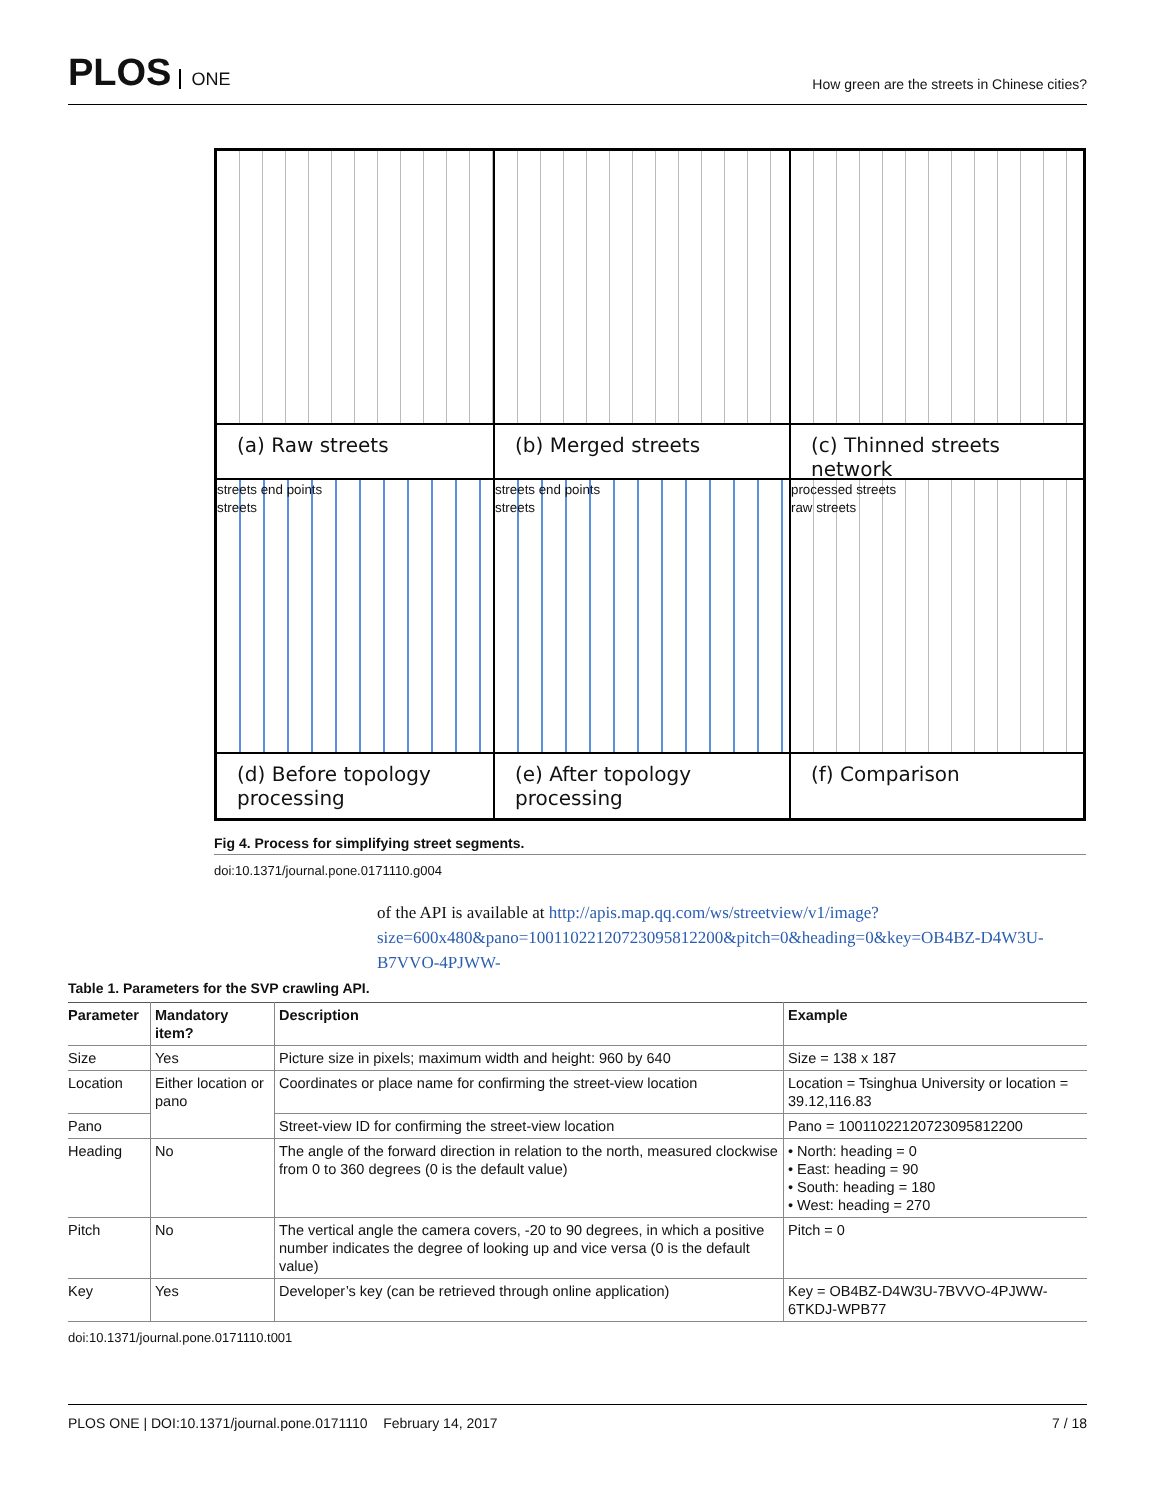PLOS ONE
How green are the streets in Chinese cities?
(a) Raw streets
(b) Merged streets
(c) Thinned streets network
streets end points
streets
streets end points
streets
processed streets
raw streets
(d) Before topology processing
(e) After topology processing
(f) Comparison
Fig 4. Process for simplifying street segments.
doi:10.1371/journal.pone.0171110.g004
of the API is available at http://apis.map.qq.com/ws/streetview/v1/image?size=600x480&pano=10011022120723095812200&pitch=0&heading=0&key=OB4BZ-D4W3U-B7VVO-4PJWW-
Table 1. Parameters for the SVP crawling API.
| Parameter | Mandatory item? | Description | Example |
| --- | --- | --- | --- |
| Size | Yes | Picture size in pixels; maximum width and height: 960 by 640 | Size = 138 x 187 |
| Location | Either location or pano | Coordinates or place name for confirming the street-view location | Location = Tsinghua University or location = 39.12,116.83 |
| Pano | | Street-view ID for confirming the street-view location | Pano = 10011022120723095812200 |
| Heading | No | The angle of the forward direction in relation to the north, measured clockwise from 0 to 360 degrees (0 is the default value) | • North: heading = 0 • East: heading = 90 • South: heading = 180 • West: heading = 270 |
| Pitch | No | The vertical angle the camera covers, -20 to 90 degrees, in which a positive number indicates the degree of looking up and vice versa (0 is the default value) | Pitch = 0 |
| Key | Yes | Developer’s key (can be retrieved through online application) | Key = OB4BZ-D4W3U-7BVVO-4PJWW-6TKDJ-WPB77 |
doi:10.1371/journal.pone.0171110.t001
PLOS ONE | DOI:10.1371/journal.pone.0171110 February 14, 2017 7 / 18